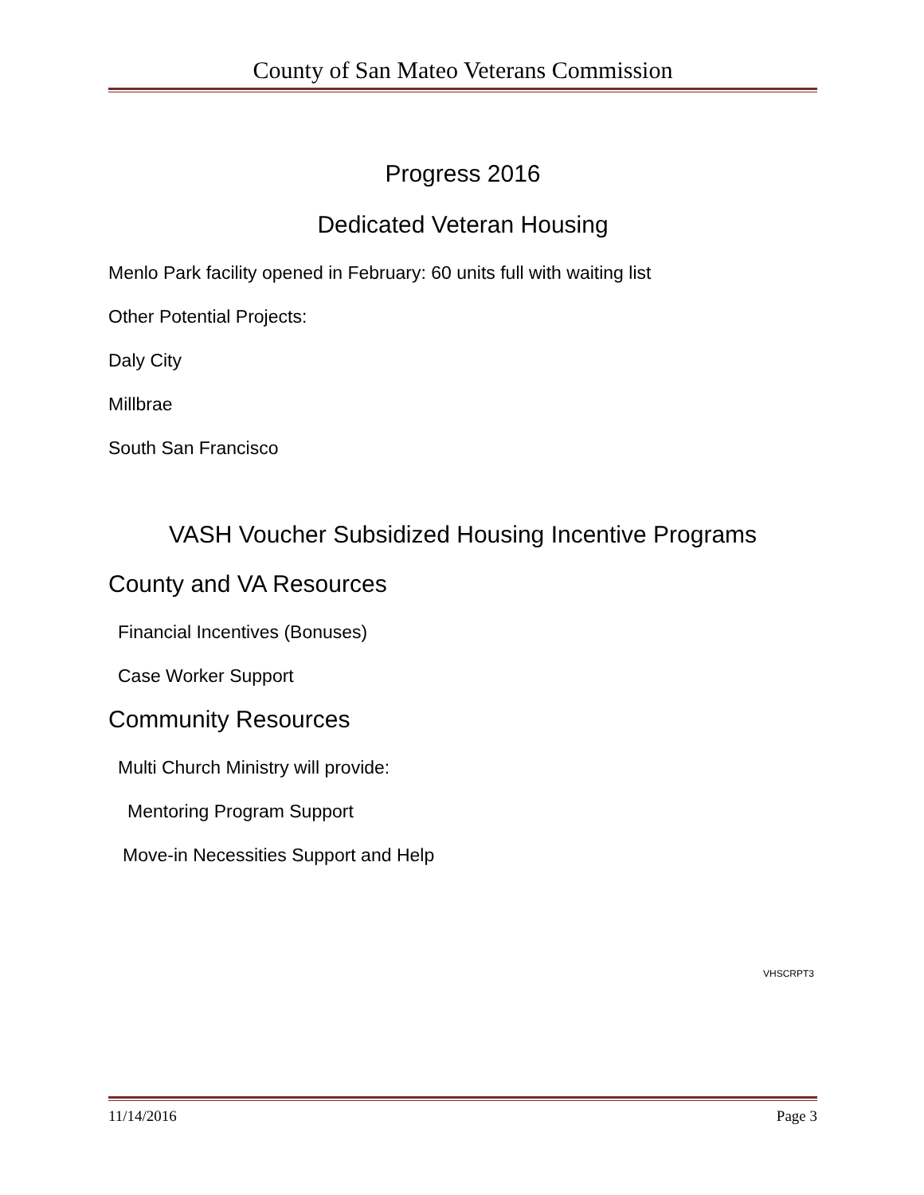County of San Mateo Veterans Commission
Progress 2016
Dedicated Veteran Housing
Menlo Park facility opened in February: 60 units full with waiting list
Other Potential Projects:
Daly City
Millbrae
South San Francisco
VASH Voucher Subsidized Housing Incentive Programs
County and VA Resources
Financial Incentives (Bonuses)
Case Worker Support
Community Resources
Multi Church Ministry will provide:
Mentoring Program Support
Move-in Necessities Support and Help
VHSCRPT3
11/14/2016 Page 3